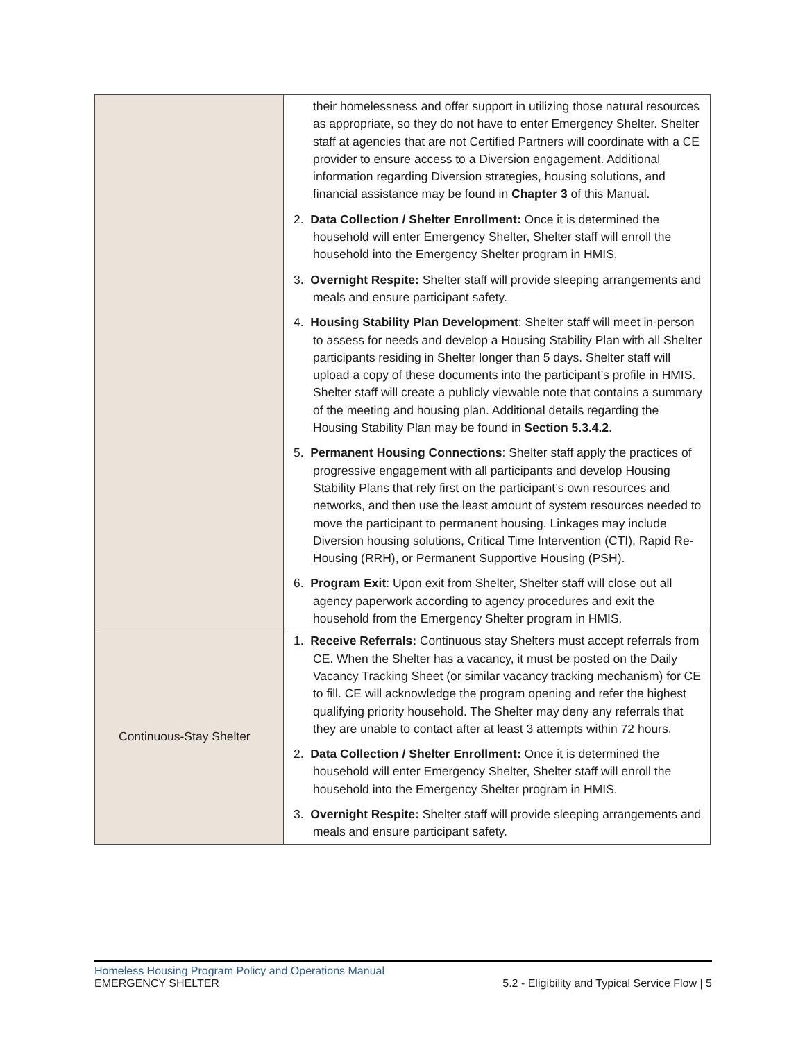| | their homelessness and offer support in utilizing those natural resources as appropriate, so they do not have to enter Emergency Shelter. Shelter staff at agencies that are not Certified Partners will coordinate with a CE provider to ensure access to a Diversion engagement. Additional information regarding Diversion strategies, housing solutions, and financial assistance may be found in Chapter 3 of this Manual. 2. Data Collection / Shelter Enrollment: Once it is determined the household will enter Emergency Shelter, Shelter staff will enroll the household into the Emergency Shelter program in HMIS. 3. Overnight Respite: Shelter staff will provide sleeping arrangements and meals and ensure participant safety. 4. Housing Stability Plan Development : Shelter staff will meet in-person to assess for needs and develop a Housing Stability Plan with all Shelter participants residing in Shelter longer than 5 days. Shelter staff will upload a copy of these documents into the participant’s profile in HMIS. Shelter staff will create a publicly viewable note that contains a summary of the meeting and housing plan. Additional details regarding the Housing Stability Plan may be found in Section 5.3.4.2 . 5. Permanent Housing Connections : Shelter staff apply the practices of progressive engagement with all participants and develop Housing Stability Plans that rely first on the participant’s own resources and networks, and then use the least amount of system resources needed to move the participant to permanent housing. Linkages may include Diversion housing solutions, Critical Time Intervention (CTI), Rapid Re-Housing (RRH), or Permanent Supportive Housing (PSH). 6. Program Exit : Upon exit from Shelter, Shelter staff will close out all agency paperwork according to agency procedures and exit the household from the Emergency Shelter program in HMIS. |
| Continuous-Stay Shelter | 1. Receive Referrals: Continuous stay Shelters must accept referrals from CE. When the Shelter has a vacancy, it must be posted on the Daily Vacancy Tracking Sheet (or similar vacancy tracking mechanism) for CE to fill. CE will acknowledge the program opening and refer the highest qualifying priority household. The Shelter may deny any referrals that they are unable to contact after at least 3 attempts within 72 hours. 2. Data Collection / Shelter Enrollment: Once it is determined the household will enter Emergency Shelter, Shelter staff will enroll the household into the Emergency Shelter program in HMIS. 3. Overnight Respite: Shelter staff will provide sleeping arrangements and meals and ensure participant safety. |
Homeless Housing Program Policy and Operations Manual
EMERGENCY SHELTER 5.2 - Eligibility and Typical Service Flow | 5